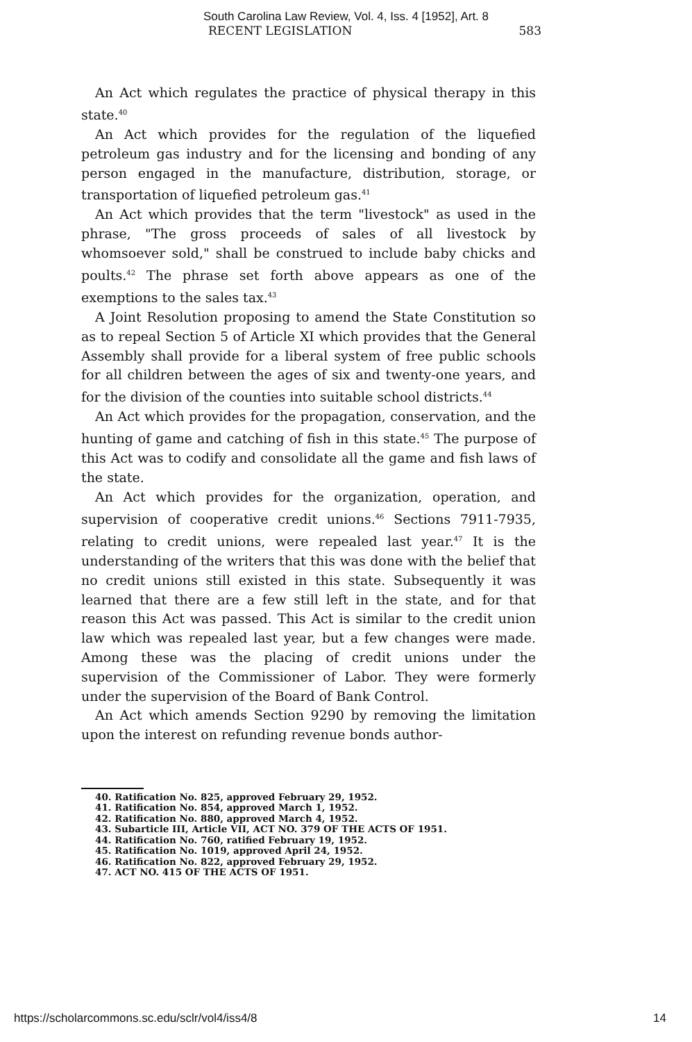South Carolina Law Review, Vol. 4, Iss. 4 [1952], Art. 8
RECENT LEGISLATION 583
An Act which regulates the practice of physical therapy in this state.<sup>40</sup>
An Act which provides for the regulation of the liquefied petroleum gas industry and for the licensing and bonding of any person engaged in the manufacture, distribution, storage, or transportation of liquefied petroleum gas.<sup>41</sup>
An Act which provides that the term "livestock" as used in the phrase, "The gross proceeds of sales of all livestock by whomsoever sold," shall be construed to include baby chicks and poults.<sup>42</sup> The phrase set forth above appears as one of the exemptions to the sales tax.<sup>43</sup>
A Joint Resolution proposing to amend the State Constitution so as to repeal Section 5 of Article XI which provides that the General Assembly shall provide for a liberal system of free public schools for all children between the ages of six and twenty-one years, and for the division of the counties into suitable school districts.<sup>44</sup>
An Act which provides for the propagation, conservation, and the hunting of game and catching of fish in this state.<sup>45</sup> The purpose of this Act was to codify and consolidate all the game and fish laws of the state.
An Act which provides for the organization, operation, and supervision of cooperative credit unions.<sup>46</sup> Sections 7911-7935, relating to credit unions, were repealed last year.<sup>47</sup> It is the understanding of the writers that this was done with the belief that no credit unions still existed in this state. Subsequently it was learned that there are a few still left in the state, and for that reason this Act was passed. This Act is similar to the credit union law which was repealed last year, but a few changes were made. Among these was the placing of credit unions under the supervision of the Commissioner of Labor. They were formerly under the supervision of the Board of Bank Control.
An Act which amends Section 9290 by removing the limitation upon the interest on refunding revenue bonds author-
40. Ratification No. 825, approved February 29, 1952.
41. Ratification No. 854, approved March 1, 1952.
42. Ratification No. 880, approved March 4, 1952.
43. Subarticle III, Article VII, ACT NO. 379 OF THE ACTS OF 1951.
44. Ratification No. 760, ratified February 19, 1952.
45. Ratification No. 1019, approved April 24, 1952.
46. Ratification No. 822, approved February 29, 1952.
47. ACT NO. 415 OF THE ACTS OF 1951.
https://scholarcommons.sc.edu/sclr/vol4/iss4/8 14